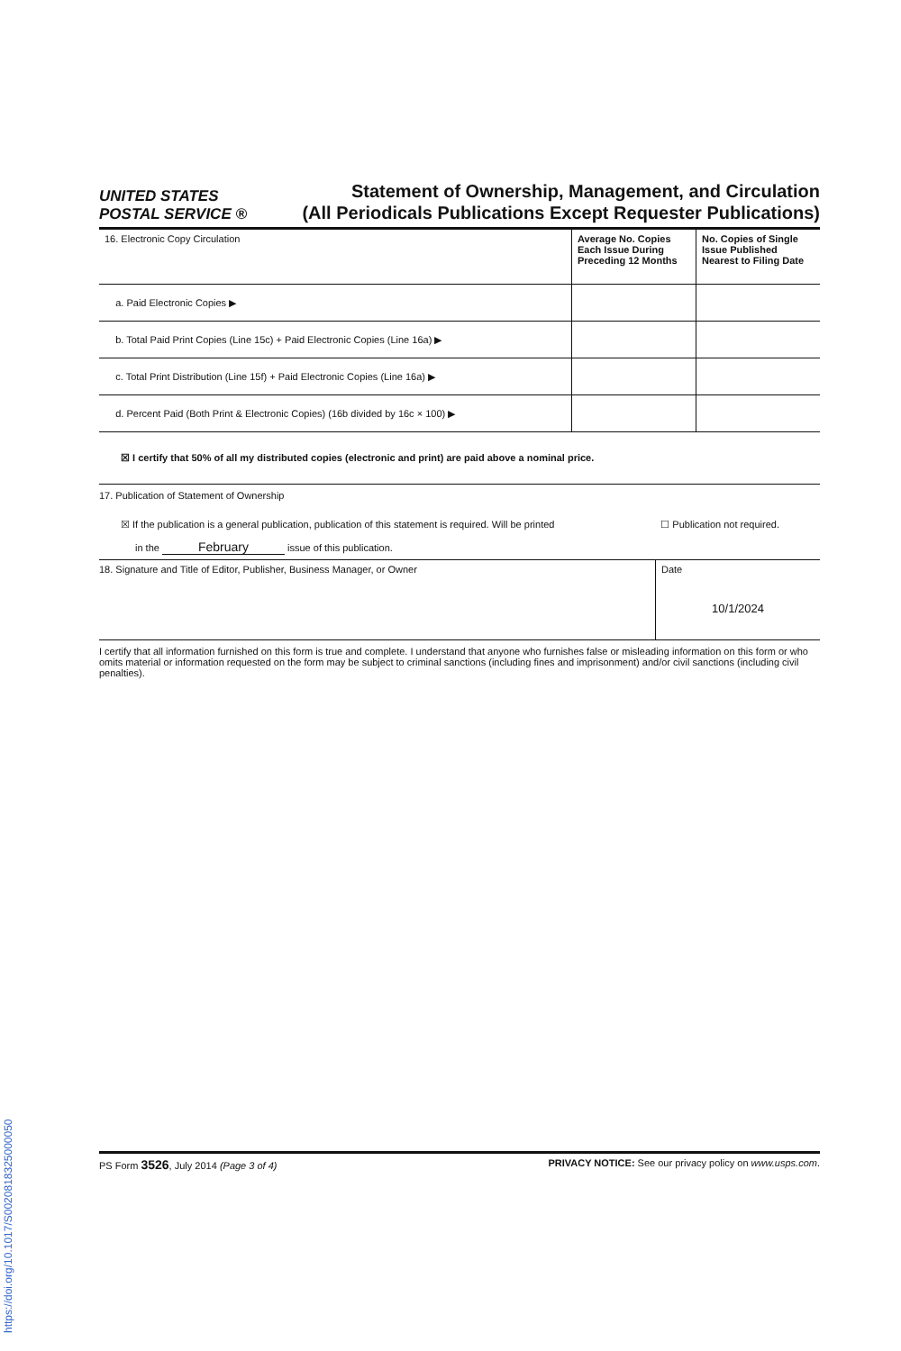UNITED STATES
POSTAL SERVICE ®
Statement of Ownership, Management, and Circulation
(All Periodicals Publications Except Requester Publications)
| 16. Electronic Copy Circulation | Average No. Copies Each Issue During Preceding 12 Months | No. Copies of Single Issue Published Nearest to Filing Date |
| a. Paid Electronic Copies ▶ | | |
| b. Total Paid Print Copies (Line 15c) + Paid Electronic Copies (Line 16a) ▶ | | |
| c. Total Print Distribution (Line 15f) + Paid Electronic Copies (Line 16a) ▶ | | |
| d. Percent Paid (Both Print & Electronic Copies) (16b divided by 16c × 100) ▶ | | |
☒ I certify that 50% of all my distributed copies (electronic and print) are paid above a nominal price.
17. Publication of Statement of Ownership
☒ If the publication is a general publication, publication of this statement is required. Will be printed ☐ Publication not required.
in the February issue of this publication.
18. Signature and Title of Editor, Publisher, Business Manager, or Owner
Date
10/1/2024
I certify that all information furnished on this form is true and complete. I understand that anyone who furnishes false or misleading information on this form or who omits material or information requested on the form may be subject to criminal sanctions (including fines and imprisonment) and/or civil sanctions (including civil penalties).
PS Form 3526, July 2014 (Page 3 of 4) PRIVACY NOTICE: See our privacy policy on www.usps.com.
https://doi.org/10.1017/S002081832500005​0